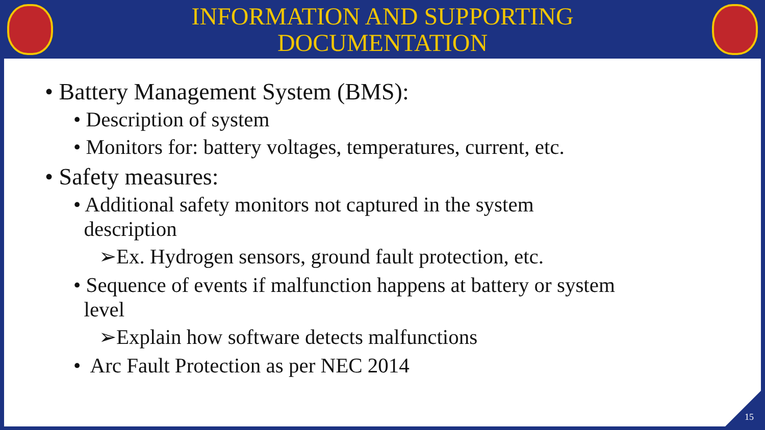INFORMATION AND SUPPORTING
DOCUMENTATION
• Battery Management System (BMS):
• Description of system
• Monitors for: battery voltages, temperatures, current, etc.
• Safety measures:
• Additional safety monitors not captured in the system
description
➢Ex. Hydrogen sensors, ground fault protection, etc.
• Sequence of events if malfunction happens at battery or system
level
➢Explain how software detects malfunctions
• Arc Fault Protection as per NEC 2014
15